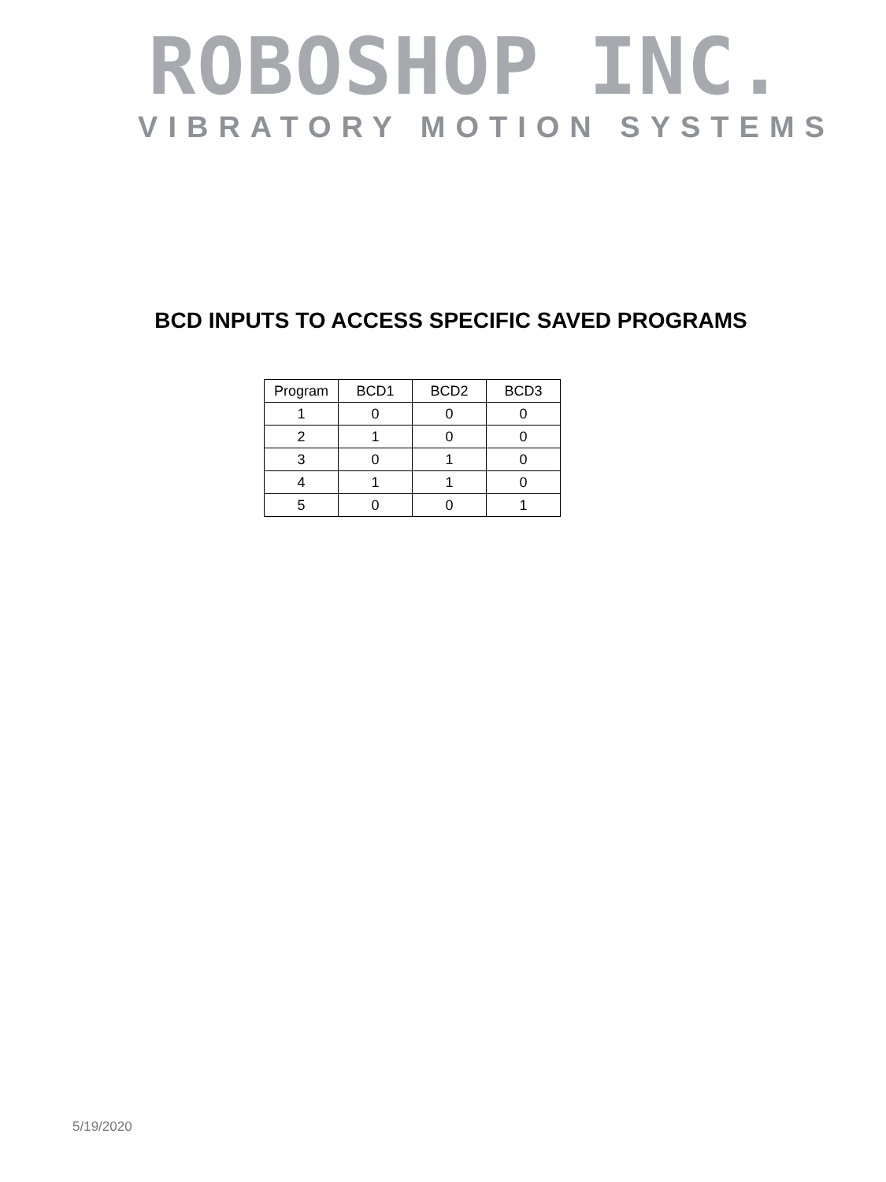ROBOSHOP INC.
VIBRATORY MOTION SYSTEMS
BCD INPUTS TO ACCESS SPECIFIC SAVED PROGRAMS
| Program | BCD1 | BCD2 | BCD3 |
| --- | --- | --- | --- |
| 1 | 0 | 0 | 0 |
| 2 | 1 | 0 | 0 |
| 3 | 0 | 1 | 0 |
| 4 | 1 | 1 | 0 |
| 5 | 0 | 0 | 1 |
5/19/2020